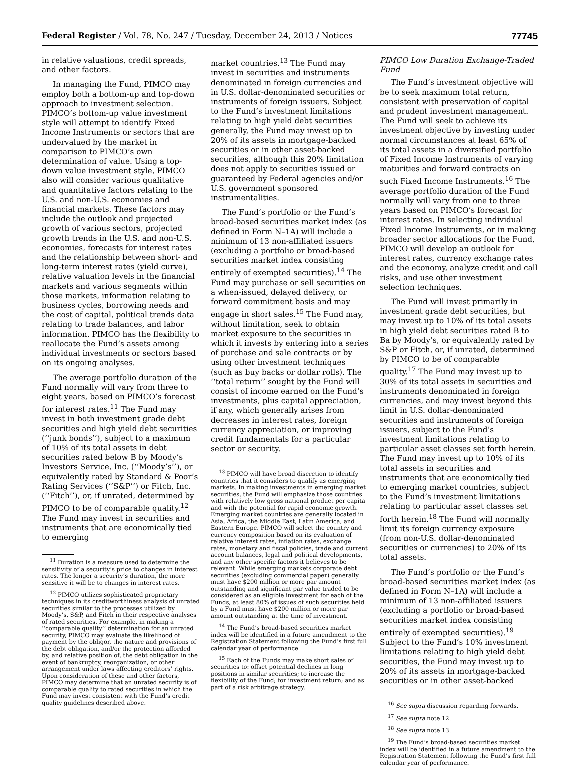Federal Register / Vol. 78, No. 247 / Tuesday, December 24, 2013 / Notices 77745
in relative valuations, credit spreads, and other factors.
In managing the Fund, PIMCO may employ both a bottom-up and top-down approach to investment selection. PIMCO’s bottom-up value investment style will attempt to identify Fixed Income Instruments or sectors that are undervalued by the market in comparison to PIMCO’s own determination of value. Using a top-down value investment style, PIMCO also will consider various qualitative and quantitative factors relating to the U.S. and non-U.S. economies and financial markets. These factors may include the outlook and projected growth of various sectors, projected growth trends in the U.S. and non-U.S. economies, forecasts for interest rates and the relationship between short- and long-term interest rates (yield curve), relative valuation levels in the financial markets and various segments within those markets, information relating to business cycles, borrowing needs and the cost of capital, political trends data relating to trade balances, and labor information. PIMCO has the flexibility to reallocate the Fund’s assets among individual investments or sectors based on its ongoing analyses.
The average portfolio duration of the Fund normally will vary from three to eight years, based on PIMCO’s forecast for interest rates.<sup>11</sup> The Fund may invest in both investment grade debt securities and high yield debt securities (‘‘junk bonds’’), subject to a maximum of 10% of its total assets in debt securities rated below B by Moody’s Investors Service, Inc. (‘‘Moody’s’’), or equivalently rated by Standard & Poor’s Rating Services (‘‘S&P’’) or Fitch, Inc. (‘‘Fitch’’), or, if unrated, determined by PIMCO to be of comparable quality.<sup>12</sup> The Fund may invest in securities and instruments that are economically tied to emerging
<sup>11</sup> Duration is a measure used to determine the sensitivity of a security’s price to changes in interest rates. The longer a security’s duration, the more sensitive it will be to changes in interest rates.
<sup>12</sup> PIMCO utilizes sophisticated proprietary techniques in its creditworthiness analysis of unrated securities similar to the processes utilized by Moody’s, S&P, and Fitch in their respective analyses of rated securities. For example, in making a ‘‘comparable quality’’ determination for an unrated security, PIMCO may evaluate the likelihood of payment by the obligor, the nature and provisions of the debt obligation, and/or the protection afforded by, and relative position of, the debt obligation in the event of bankruptcy, reorganization, or other arrangement under laws affecting creditors’ rights. Upon consideration of these and other factors, PIMCO may determine that an unrated security is of comparable quality to rated securities in which the Fund may invest consistent with the Fund’s credit quality guidelines described above.
market countries.<sup>13</sup> The Fund may invest in securities and instruments denominated in foreign currencies and in U.S. dollar-denominated securities or instruments of foreign issuers. Subject to the Fund’s investment limitations relating to high yield debt securities generally, the Fund may invest up to 20% of its assets in mortgage-backed securities or in other asset-backed securities, although this 20% limitation does not apply to securities issued or guaranteed by Federal agencies and/or U.S. government sponsored instrumentalities.
The Fund’s portfolio or the Fund’s broad-based securities market index (as defined in Form N–1A) will include a minimum of 13 non-affiliated issuers (excluding a portfolio or broad-based securities market index consisting entirely of exempted securities).<sup>14</sup> The Fund may purchase or sell securities on a when-issued, delayed delivery, or forward commitment basis and may engage in short sales.<sup>15</sup> The Fund may, without limitation, seek to obtain market exposure to the securities in which it invests by entering into a series of purchase and sale contracts or by using other investment techniques (such as buy backs or dollar rolls). The ‘‘total return’’ sought by the Fund will consist of income earned on the Fund’s investments, plus capital appreciation, if any, which generally arises from decreases in interest rates, foreign currency appreciation, or improving credit fundamentals for a particular sector or security.
<sup>13</sup> PIMCO will have broad discretion to identify countries that it considers to qualify as emerging markets. In making investments in emerging market securities, the Fund will emphasize those countries with relatively low gross national product per capita and with the potential for rapid economic growth. Emerging market countries are generally located in Asia, Africa, the Middle East, Latin America, and Eastern Europe. PIMCO will select the country and currency composition based on its evaluation of relative interest rates, inflation rates, exchange rates, monetary and fiscal policies, trade and current account balances, legal and political developments, and any other specific factors it believes to be relevant. While emerging markets corporate debt securities (excluding commercial paper) generally must have $200 million or more par amount outstanding and significant par value traded to be considered as an eligible investment for each of the Funds, at least 80% of issues of such securities held by a Fund must have $200 million or more par amount outstanding at the time of investment.
<sup>14</sup> The Fund’s broad-based securities market index will be identified in a future amendment to the Registration Statement following the Fund’s first full calendar year of performance.
<sup>15</sup> Each of the Funds may make short sales of securities to: offset potential declines in long positions in similar securities; to increase the flexibility of the Fund; for investment return; and as part of a risk arbitrage strategy.
PIMCO Low Duration Exchange-Traded Fund
The Fund’s investment objective will be to seek maximum total return, consistent with preservation of capital and prudent investment management. The Fund will seek to achieve its investment objective by investing under normal circumstances at least 65% of its total assets in a diversified portfolio of Fixed Income Instruments of varying maturities and forward contracts on such Fixed Income Instruments.<sup>16</sup> The average portfolio duration of the Fund normally will vary from one to three years based on PIMCO’s forecast for interest rates. In selecting individual Fixed Income Instruments, or in making broader sector allocations for the Fund, PIMCO will develop an outlook for interest rates, currency exchange rates and the economy, analyze credit and call risks, and use other investment selection techniques.
The Fund will invest primarily in investment grade debt securities, but may invest up to 10% of its total assets in high yield debt securities rated B to Ba by Moody’s, or equivalently rated by S&P or Fitch, or, if unrated, determined by PIMCO to be of comparable quality.<sup>17</sup> The Fund may invest up to 30% of its total assets in securities and instruments denominated in foreign currencies, and may invest beyond this limit in U.S. dollar-denominated securities and instruments of foreign issuers, subject to the Fund’s investment limitations relating to particular asset classes set forth herein. The Fund may invest up to 10% of its total assets in securities and instruments that are economically tied to emerging market countries, subject to the Fund’s investment limitations relating to particular asset classes set forth herein.<sup>18</sup> The Fund will normally limit its foreign currency exposure (from non-U.S. dollar-denominated securities or currencies) to 20% of its total assets.
The Fund’s portfolio or the Fund’s broad-based securities market index (as defined in Form N–1A) will include a minimum of 13 non-affiliated issuers (excluding a portfolio or broad-based securities market index consisting entirely of exempted securities).<sup>19</sup> Subject to the Fund’s 10% investment limitations relating to high yield debt securities, the Fund may invest up to 20% of its assets in mortgage-backed securities or in other asset-backed
<sup>16</sup> See supra discussion regarding forwards.
<sup>17</sup> See supra note 12.
<sup>18</sup> See supra note 13.
<sup>19</sup> The Fund’s broad-based securities market index will be identified in a future amendment to the Registration Statement following the Fund’s first full calendar year of performance.